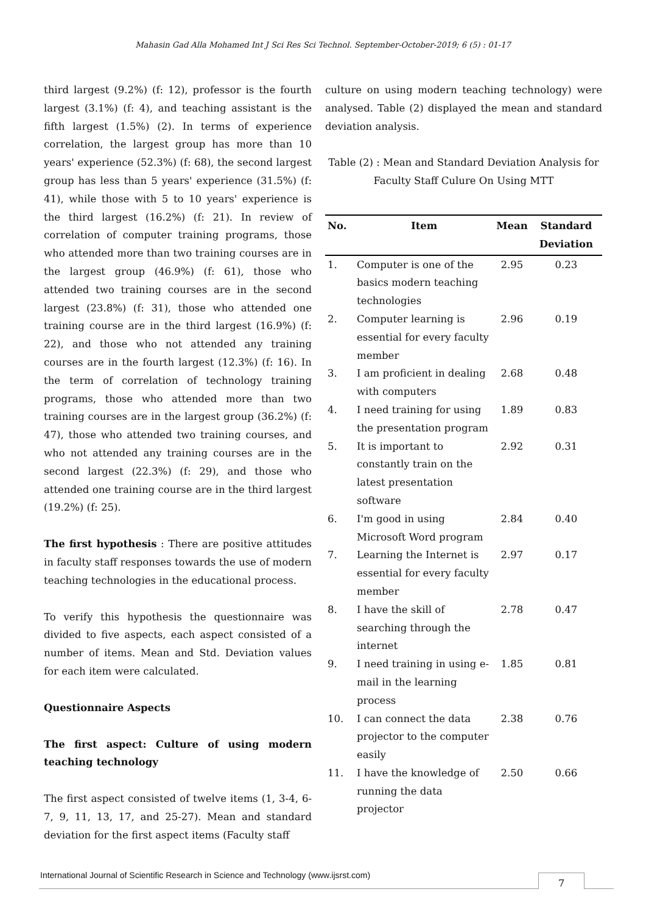Mahasin Gad Alla Mohamed Int J Sci Res Sci Technol. September-October-2019; 6 (5) : 01-17
third largest (9.2%) (f: 12), professor is the fourth largest (3.1%) (f: 4), and teaching assistant is the fifth largest (1.5%) (2). In terms of experience correlation, the largest group has more than 10 years' experience (52.3%) (f: 68), the second largest group has less than 5 years' experience (31.5%) (f: 41), while those with 5 to 10 years' experience is the third largest (16.2%) (f: 21). In review of correlation of computer training programs, those who attended more than two training courses are in the largest group (46.9%) (f: 61), those who attended two training courses are in the second largest (23.8%) (f: 31), those who attended one training course are in the third largest (16.9%) (f: 22), and those who not attended any training courses are in the fourth largest (12.3%) (f: 16). In the term of correlation of technology training programs, those who attended more than two training courses are in the largest group (36.2%) (f: 47), those who attended two training courses, and who not attended any training courses are in the second largest (22.3%) (f: 29), and those who attended one training course are in the third largest (19.2%) (f: 25).
The first hypothesis : There are positive attitudes in faculty staff responses towards the use of modern teaching technologies in the educational process.
To verify this hypothesis the questionnaire was divided to five aspects, each aspect consisted of a number of items. Mean and Std. Deviation values for each item were calculated.
Questionnaire Aspects
The first aspect: Culture of using modern teaching technology
The first aspect consisted of twelve items (1, 3-4, 6-7, 9, 11, 13, 17, and 25-27). Mean and standard deviation for the first aspect items (Faculty staff
culture on using modern teaching technology) were analysed. Table (2) displayed the mean and standard deviation analysis.
Table (2) : Mean and Standard Deviation Analysis for Faculty Staff Culure On Using MTT
| No. | Item | Mean | Standard Deviation |
| --- | --- | --- | --- |
| 1. | Computer is one of the basics modern teaching technologies | 2.95 | 0.23 |
| 2. | Computer learning is essential for every faculty member | 2.96 | 0.19 |
| 3. | I am proficient in dealing with computers | 2.68 | 0.48 |
| 4. | I need training for using the presentation program | 1.89 | 0.83 |
| 5. | It is important to constantly train on the latest presentation software | 2.92 | 0.31 |
| 6. | I'm good in using Microsoft Word program | 2.84 | 0.40 |
| 7. | Learning the Internet is essential for every faculty member | 2.97 | 0.17 |
| 8. | I have the skill of searching through the internet | 2.78 | 0.47 |
| 9. | I need training in using e-mail in the learning process | 1.85 | 0.81 |
| 10. | I can connect the data projector to the computer easily | 2.38 | 0.76 |
| 11. | I have the knowledge of running the data projector | 2.50 | 0.66 |
International Journal of Scientific Research in Science and Technology (www.ijsrst.com)
7